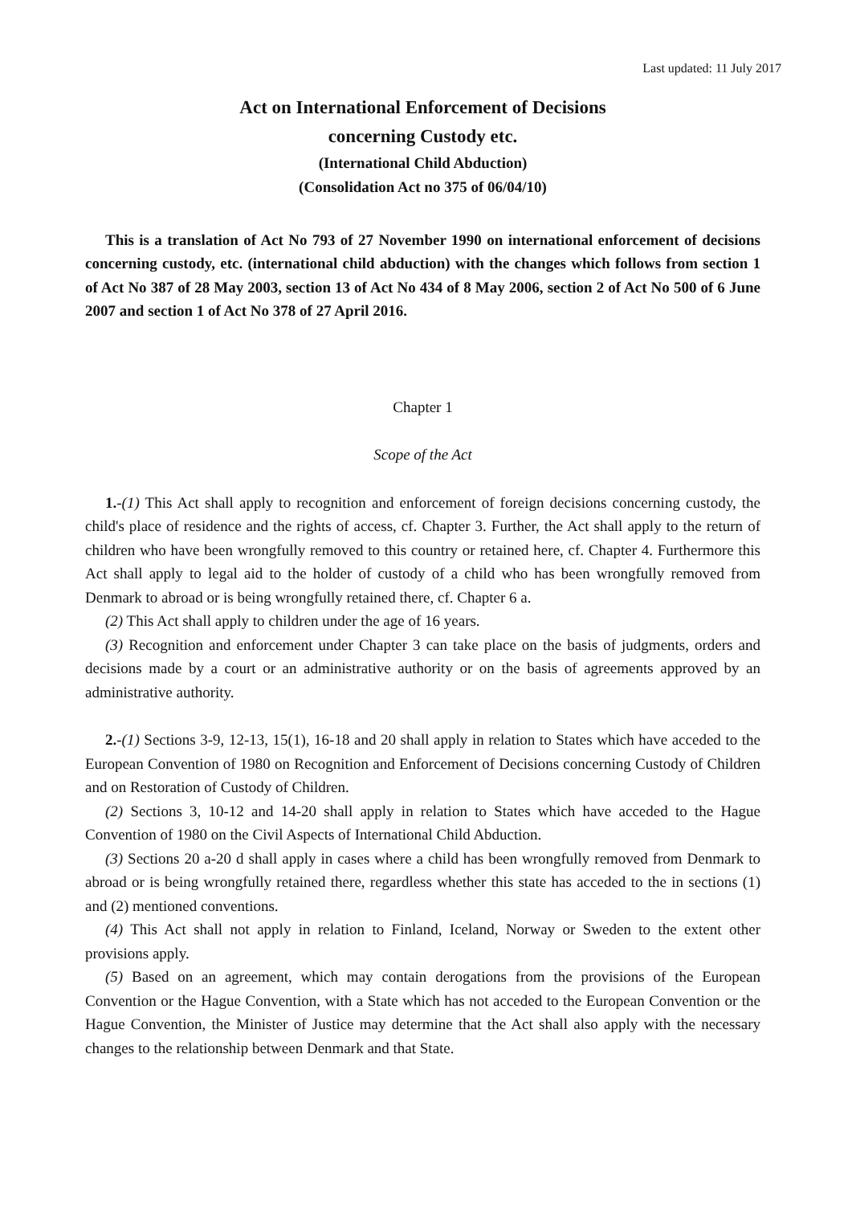Last updated: 11 July 2017
Act on International Enforcement of Decisions
concerning Custody etc.
(International Child Abduction)
(Consolidation Act no 375 of 06/04/10)
This is a translation of Act No 793 of 27 November 1990 on international enforcement of decisions concerning custody, etc. (international child abduction) with the changes which follows from section 1 of Act No 387 of 28 May 2003, section 13 of Act No 434 of 8 May 2006, section 2 of Act No 500 of 6 June 2007 and section 1 of Act No 378 of 27 April 2016.
Chapter 1
Scope of the Act
1.-(1) This Act shall apply to recognition and enforcement of foreign decisions concerning custody, the child's place of residence and the rights of access, cf. Chapter 3. Further, the Act shall apply to the return of children who have been wrongfully removed to this country or retained here, cf. Chapter 4. Furthermore this Act shall apply to legal aid to the holder of custody of a child who has been wrongfully removed from Denmark to abroad or is being wrongfully retained there, cf. Chapter 6 a.
(2) This Act shall apply to children under the age of 16 years.
(3) Recognition and enforcement under Chapter 3 can take place on the basis of judgments, orders and decisions made by a court or an administrative authority or on the basis of agreements approved by an administrative authority.
2.-(1) Sections 3-9, 12-13, 15(1), 16-18 and 20 shall apply in relation to States which have acceded to the European Convention of 1980 on Recognition and Enforcement of Decisions concerning Custody of Children and on Restoration of Custody of Children.
(2) Sections 3, 10-12 and 14-20 shall apply in relation to States which have acceded to the Hague Convention of 1980 on the Civil Aspects of International Child Abduction.
(3) Sections 20 a-20 d shall apply in cases where a child has been wrongfully removed from Denmark to abroad or is being wrongfully retained there, regardless whether this state has acceded to the in sections (1) and (2) mentioned conventions.
(4) This Act shall not apply in relation to Finland, Iceland, Norway or Sweden to the extent other provisions apply.
(5) Based on an agreement, which may contain derogations from the provisions of the European Convention or the Hague Convention, with a State which has not acceded to the European Convention or the Hague Convention, the Minister of Justice may determine that the Act shall also apply with the necessary changes to the relationship between Denmark and that State.